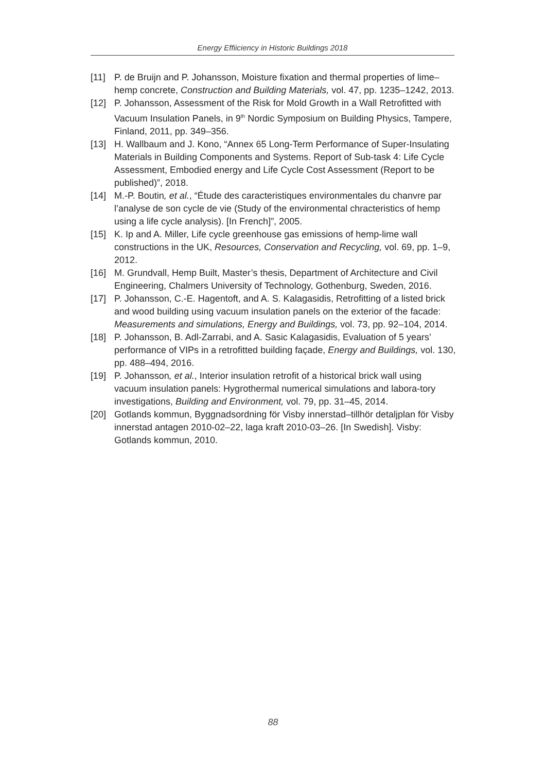Energy Effiiciency in Historic Buildings 2018
[11] P. de Bruijn and P. Johansson, Moisture fixation and thermal properties of lime–hemp concrete, Construction and Building Materials, vol. 47, pp. 1235–1242, 2013.
[12] P. Johansson, Assessment of the Risk for Mold Growth in a Wall Retrofitted with Vacuum Insulation Panels, in 9<sup>th</sup> Nordic Symposium on Building Physics, Tampere, Finland, 2011, pp. 349–356.
[13] H. Wallbaum and J. Kono, “Annex 65 Long-Term Performance of Super-Insulating Materials in Building Components and Systems. Report of Sub-task 4: Life Cycle Assessment, Embodied energy and Life Cycle Cost Assessment (Report to be published)”, 2018.
[14] M.-P. Boutin, et al., “Étude des caracteristiques environmentales du chanvre par l’analyse de son cycle de vie (Study of the environmental chracteristics of hemp using a life cycle analysis). [In French]”, 2005.
[15] K. Ip and A. Miller, Life cycle greenhouse gas emissions of hemp-lime wall constructions in the UK, Resources, Conservation and Recycling, vol. 69, pp. 1–9, 2012.
[16] M. Grundvall, Hemp Built, Master’s thesis, Department of Architecture and Civil Engineering, Chalmers University of Technology, Gothenburg, Sweden, 2016.
[17] P. Johansson, C.-E. Hagentoft, and A. S. Kalagasidis, Retrofitting of a listed brick and wood building using vacuum insulation panels on the exterior of the facade: Measurements and simulations, Energy and Buildings, vol. 73, pp. 92–104, 2014.
[18] P. Johansson, B. Adl-Zarrabi, and A. Sasic Kalagasidis, Evaluation of 5 years’ performance of VIPs in a retrofitted building façade, Energy and Buildings, vol. 130, pp. 488–494, 2016.
[19] P. Johansson, et al., Interior insulation retrofit of a historical brick wall using vacuum insulation panels: Hygrothermal numerical simulations and labora-tory investigations, Building and Environment, vol. 79, pp. 31–45, 2014.
[20] Gotlands kommun, Byggnadsordning för Visby innerstad–tillhör detaljplan för Visby innerstad antagen 2010-02–22, laga kraft 2010-03–26. [In Swedish]. Visby: Gotlands kommun, 2010.
88